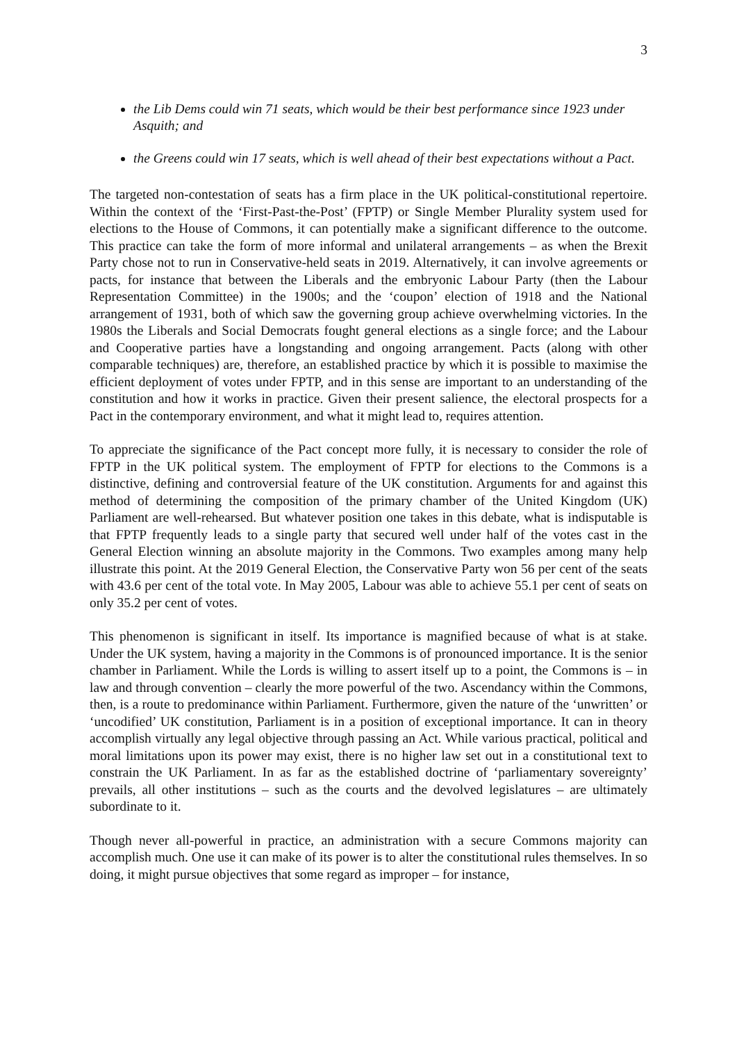3
the Lib Dems could win 71 seats, which would be their best performance since 1923 under Asquith; and
the Greens could win 17 seats, which is well ahead of their best expectations without a Pact.
The targeted non-contestation of seats has a firm place in the UK political-constitutional repertoire. Within the context of the ‘First-Past-the-Post’ (FPTP) or Single Member Plurality system used for elections to the House of Commons, it can potentially make a significant difference to the outcome. This practice can take the form of more informal and unilateral arrangements – as when the Brexit Party chose not to run in Conservative-held seats in 2019. Alternatively, it can involve agreements or pacts, for instance that between the Liberals and the embryonic Labour Party (then the Labour Representation Committee) in the 1900s; and the ‘coupon’ election of 1918 and the National arrangement of 1931, both of which saw the governing group achieve overwhelming victories. In the 1980s the Liberals and Social Democrats fought general elections as a single force; and the Labour and Cooperative parties have a longstanding and ongoing arrangement. Pacts (along with other comparable techniques) are, therefore, an established practice by which it is possible to maximise the efficient deployment of votes under FPTP, and in this sense are important to an understanding of the constitution and how it works in practice. Given their present salience, the electoral prospects for a Pact in the contemporary environment, and what it might lead to, requires attention.
To appreciate the significance of the Pact concept more fully, it is necessary to consider the role of FPTP in the UK political system. The employment of FPTP for elections to the Commons is a distinctive, defining and controversial feature of the UK constitution. Arguments for and against this method of determining the composition of the primary chamber of the United Kingdom (UK) Parliament are well-rehearsed. But whatever position one takes in this debate, what is indisputable is that FPTP frequently leads to a single party that secured well under half of the votes cast in the General Election winning an absolute majority in the Commons. Two examples among many help illustrate this point. At the 2019 General Election, the Conservative Party won 56 per cent of the seats with 43.6 per cent of the total vote. In May 2005, Labour was able to achieve 55.1 per cent of seats on only 35.2 per cent of votes.
This phenomenon is significant in itself. Its importance is magnified because of what is at stake. Under the UK system, having a majority in the Commons is of pronounced importance. It is the senior chamber in Parliament. While the Lords is willing to assert itself up to a point, the Commons is – in law and through convention – clearly the more powerful of the two. Ascendancy within the Commons, then, is a route to predominance within Parliament. Furthermore, given the nature of the ‘unwritten’ or ‘uncodified’ UK constitution, Parliament is in a position of exceptional importance. It can in theory accomplish virtually any legal objective through passing an Act. While various practical, political and moral limitations upon its power may exist, there is no higher law set out in a constitutional text to constrain the UK Parliament. In as far as the established doctrine of ‘parliamentary sovereignty’ prevails, all other institutions – such as the courts and the devolved legislatures – are ultimately subordinate to it.
Though never all-powerful in practice, an administration with a secure Commons majority can accomplish much. One use it can make of its power is to alter the constitutional rules themselves. In so doing, it might pursue objectives that some regard as improper – for instance,